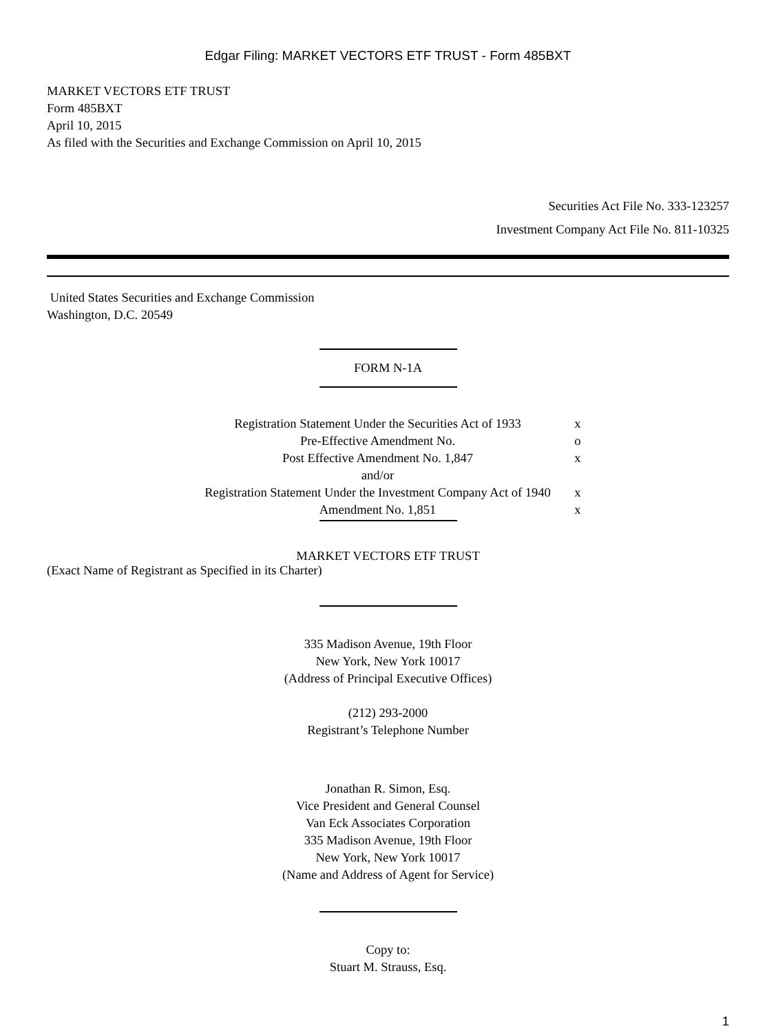Edgar Filing: MARKET VECTORS ETF TRUST - Form 485BXT
MARKET VECTORS ETF TRUST
Form 485BXT
April 10, 2015
As filed with the Securities and Exchange Commission on April 10, 2015
Securities Act File No. 333-123257
Investment Company Act File No. 811-10325
United States Securities and Exchange Commission
Washington, D.C. 20549
FORM N-1A
| Registration Statement Under the Securities Act of 1933 | x |
| Pre-Effective Amendment No. | o |
| Post Effective Amendment No. 1,847 | x |
| and/or | |
| Registration Statement Under the Investment Company Act of 1940 | x |
| Amendment No. 1,851 | x |
MARKET VECTORS ETF TRUST
(Exact Name of Registrant as Specified in its Charter)
335 Madison Avenue, 19th Floor
New York, New York 10017
(Address of Principal Executive Offices)
(212) 293-2000
Registrant’s Telephone Number
Jonathan R. Simon, Esq.
Vice President and General Counsel
Van Eck Associates Corporation
335 Madison Avenue, 19th Floor
New York, New York 10017
(Name and Address of Agent for Service)
Copy to:
Stuart M. Strauss, Esq.
1